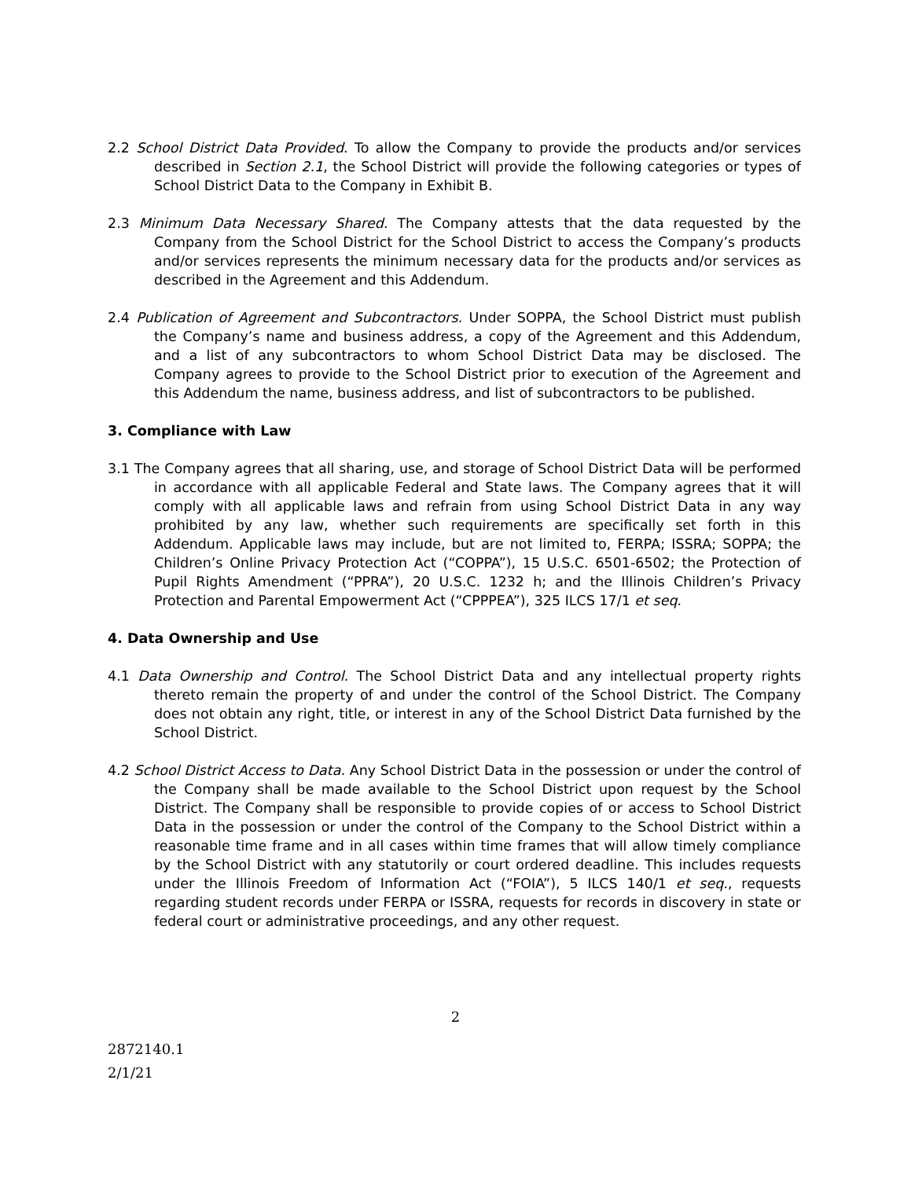2.2 School District Data Provided. To allow the Company to provide the products and/or services described in Section 2.1, the School District will provide the following categories or types of School District Data to the Company in Exhibit B.
2.3 Minimum Data Necessary Shared. The Company attests that the data requested by the Company from the School District for the School District to access the Company’s products and/or services represents the minimum necessary data for the products and/or services as described in the Agreement and this Addendum.
2.4 Publication of Agreement and Subcontractors. Under SOPPA, the School District must publish the Company’s name and business address, a copy of the Agreement and this Addendum, and a list of any subcontractors to whom School District Data may be disclosed. The Company agrees to provide to the School District prior to execution of the Agreement and this Addendum the name, business address, and list of subcontractors to be published.
3. Compliance with Law
3.1 The Company agrees that all sharing, use, and storage of School District Data will be performed in accordance with all applicable Federal and State laws. The Company agrees that it will comply with all applicable laws and refrain from using School District Data in any way prohibited by any law, whether such requirements are specifically set forth in this Addendum. Applicable laws may include, but are not limited to, FERPA; ISSRA; SOPPA; the Children’s Online Privacy Protection Act (“COPPA”), 15 U.S.C. 6501-6502; the Protection of Pupil Rights Amendment (“PPRA”), 20 U.S.C. 1232 h; and the Illinois Children’s Privacy Protection and Parental Empowerment Act (“CPPPEA”), 325 ILCS 17/1 et seq.
4. Data Ownership and Use
4.1 Data Ownership and Control. The School District Data and any intellectual property rights thereto remain the property of and under the control of the School District. The Company does not obtain any right, title, or interest in any of the School District Data furnished by the School District.
4.2 School District Access to Data. Any School District Data in the possession or under the control of the Company shall be made available to the School District upon request by the School District. The Company shall be responsible to provide copies of or access to School District Data in the possession or under the control of the Company to the School District within a reasonable time frame and in all cases within time frames that will allow timely compliance by the School District with any statutorily or court ordered deadline. This includes requests under the Illinois Freedom of Information Act (“FOIA”), 5 ILCS 140/1 et seq., requests regarding student records under FERPA or ISSRA, requests for records in discovery in state or federal court or administrative proceedings, and any other request.
2
2872140.1
2/1/21